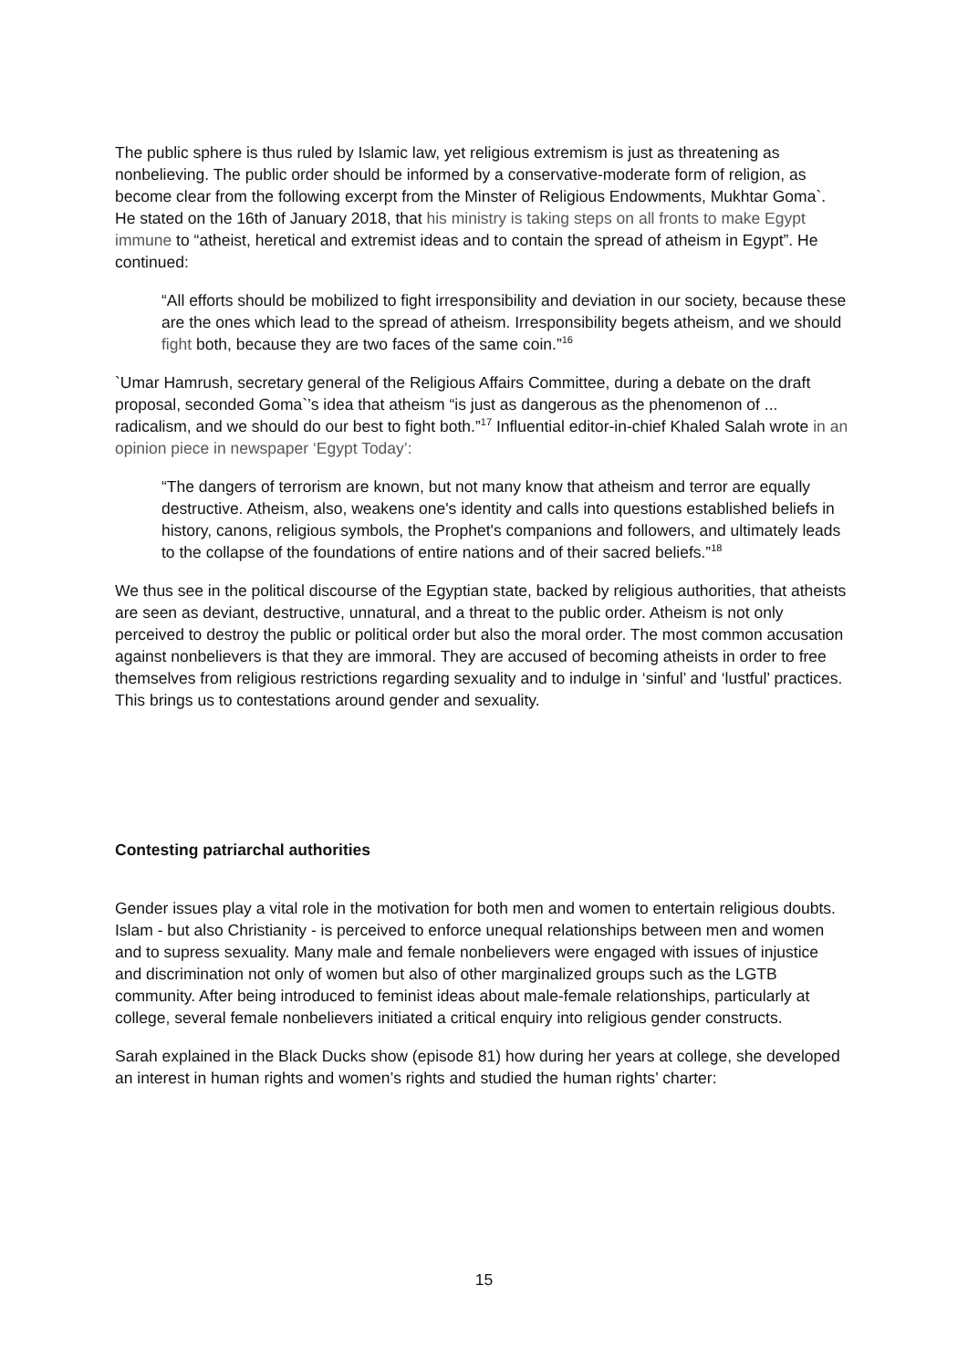The public sphere is thus ruled by Islamic law, yet religious extremism is just as threatening as nonbelieving. The public order should be informed by a conservative-moderate form of religion, as become clear from the following excerpt from the Minster of Religious Endowments, Mukhtar Goma`. He stated on the 16th of January 2018, that his ministry is taking steps on all fronts to make Egypt immune to “atheist, heretical and extremist ideas and to contain the spread of atheism in Egypt”. He continued:
“All efforts should be mobilized to fight irresponsibility and deviation in our society, because these are the ones which lead to the spread of atheism. Irresponsibility begets atheism, and we should fight both, because they are two faces of the same coin.”<sup>16</sup>
`Umar Hamrush, secretary general of the Religious Affairs Committee, during a debate on the draft proposal, seconded Goma`’s idea that atheism “is just as dangerous as the phenomenon of ... radicalism, and we should do our best to fight both.”<sup>17</sup> Influential editor-in-chief Khaled Salah wrote in an opinion piece in newspaper ‘Egypt Today’:
“The dangers of terrorism are known, but not many know that atheism and terror are equally destructive. Atheism, also, weakens one's identity and calls into questions established beliefs in history, canons, religious symbols, the Prophet's companions and followers, and ultimately leads to the collapse of the foundations of entire nations and of their sacred beliefs.”<sup>18</sup>
We thus see in the political discourse of the Egyptian state, backed by religious authorities, that atheists are seen as deviant, destructive, unnatural, and a threat to the public order. Atheism is not only perceived to destroy the public or political order but also the moral order. The most common accusation against nonbelievers is that they are immoral. They are accused of becoming atheists in order to free themselves from religious restrictions regarding sexuality and to indulge in ‘sinful’ and ‘lustful’ practices. This brings us to contestations around gender and sexuality.
Contesting patriarchal authorities
Gender issues play a vital role in the motivation for both men and women to entertain religious doubts. Islam - but also Christianity - is perceived to enforce unequal relationships between men and women and to supress sexuality. Many male and female nonbelievers were engaged with issues of injustice and discrimination not only of women but also of other marginalized groups such as the LGTB community. After being introduced to feminist ideas about male-female relationships, particularly at college, several female nonbelievers initiated a critical enquiry into religious gender constructs.
Sarah explained in the Black Ducks show (episode 81) how during her years at college, she developed an interest in human rights and women’s rights and studied the human rights’ charter:
15